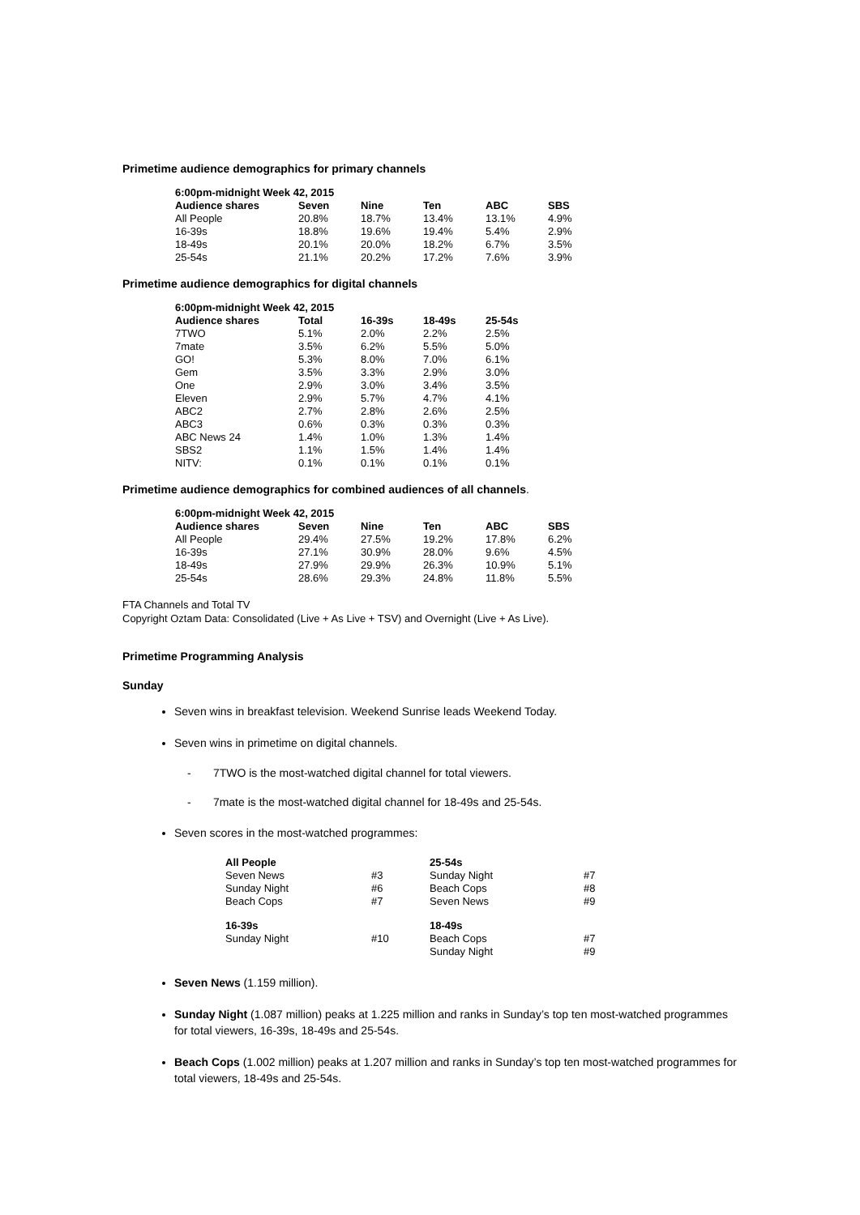Primetime audience demographics for primary channels
| 6:00pm-midnight Week 42, 2015 | | | | | |
| --- | --- | --- | --- | --- | --- |
| Audience shares | Seven | Nine | Ten | ABC | SBS |
| All People | 20.8% | 18.7% | 13.4% | 13.1% | 4.9% |
| 16-39s | 18.8% | 19.6% | 19.4% | 5.4% | 2.9% |
| 18-49s | 20.1% | 20.0% | 18.2% | 6.7% | 3.5% |
| 25-54s | 21.1% | 20.2% | 17.2% | 7.6% | 3.9% |
Primetime audience demographics for digital channels
| 6:00pm-midnight Week 42, 2015 | | | | |
| --- | --- | --- | --- | --- |
| Audience shares | Total | 16-39s | 18-49s | 25-54s |
| 7TWO | 5.1% | 2.0% | 2.2% | 2.5% |
| 7mate | 3.5% | 6.2% | 5.5% | 5.0% |
| GO! | 5.3% | 8.0% | 7.0% | 6.1% |
| Gem | 3.5% | 3.3% | 2.9% | 3.0% |
| One | 2.9% | 3.0% | 3.4% | 3.5% |
| Eleven | 2.9% | 5.7% | 4.7% | 4.1% |
| ABC2 | 2.7% | 2.8% | 2.6% | 2.5% |
| ABC3 | 0.6% | 0.3% | 0.3% | 0.3% |
| ABC News 24 | 1.4% | 1.0% | 1.3% | 1.4% |
| SBS2 | 1.1% | 1.5% | 1.4% | 1.4% |
| NITV: | 0.1% | 0.1% | 0.1% | 0.1% |
Primetime audience demographics for combined audiences of all channels.
| 6:00pm-midnight Week 42, 2015 | | | | | |
| --- | --- | --- | --- | --- | --- |
| Audience shares | Seven | Nine | Ten | ABC | SBS |
| All People | 29.4% | 27.5% | 19.2% | 17.8% | 6.2% |
| 16-39s | 27.1% | 30.9% | 28.0% | 9.6% | 4.5% |
| 18-49s | 27.9% | 29.9% | 26.3% | 10.9% | 5.1% |
| 25-54s | 28.6% | 29.3% | 24.8% | 11.8% | 5.5% |
FTA Channels and Total TV
Copyright Oztam Data: Consolidated (Live + As Live + TSV) and Overnight (Live + As Live).
Primetime Programming Analysis
Sunday
Seven wins in breakfast television. Weekend Sunrise leads Weekend Today.
Seven wins in primetime on digital channels.
- 7TWO is the most-watched digital channel for total viewers.
- 7mate is the most-watched digital channel for 18-49s and 25-54s.
Seven scores in the most-watched programmes:
| All People | | 25-54s | |
| Seven News | #3 | Sunday Night | #7 |
| Sunday Night | #6 | Beach Cops | #8 |
| Beach Cops | #7 | Seven News | #9 |
| 16-39s | | 18-49s | |
| Sunday Night | #10 | Beach Cops | #7 |
| | | Sunday Night | #9 |
Seven News (1.159 million).
Sunday Night (1.087 million) peaks at 1.225 million and ranks in Sunday’s top ten most-watched programmes for total viewers, 16-39s, 18-49s and 25-54s.
Beach Cops (1.002 million) peaks at 1.207 million and ranks in Sunday’s top ten most-watched programmes for total viewers, 18-49s and 25-54s.